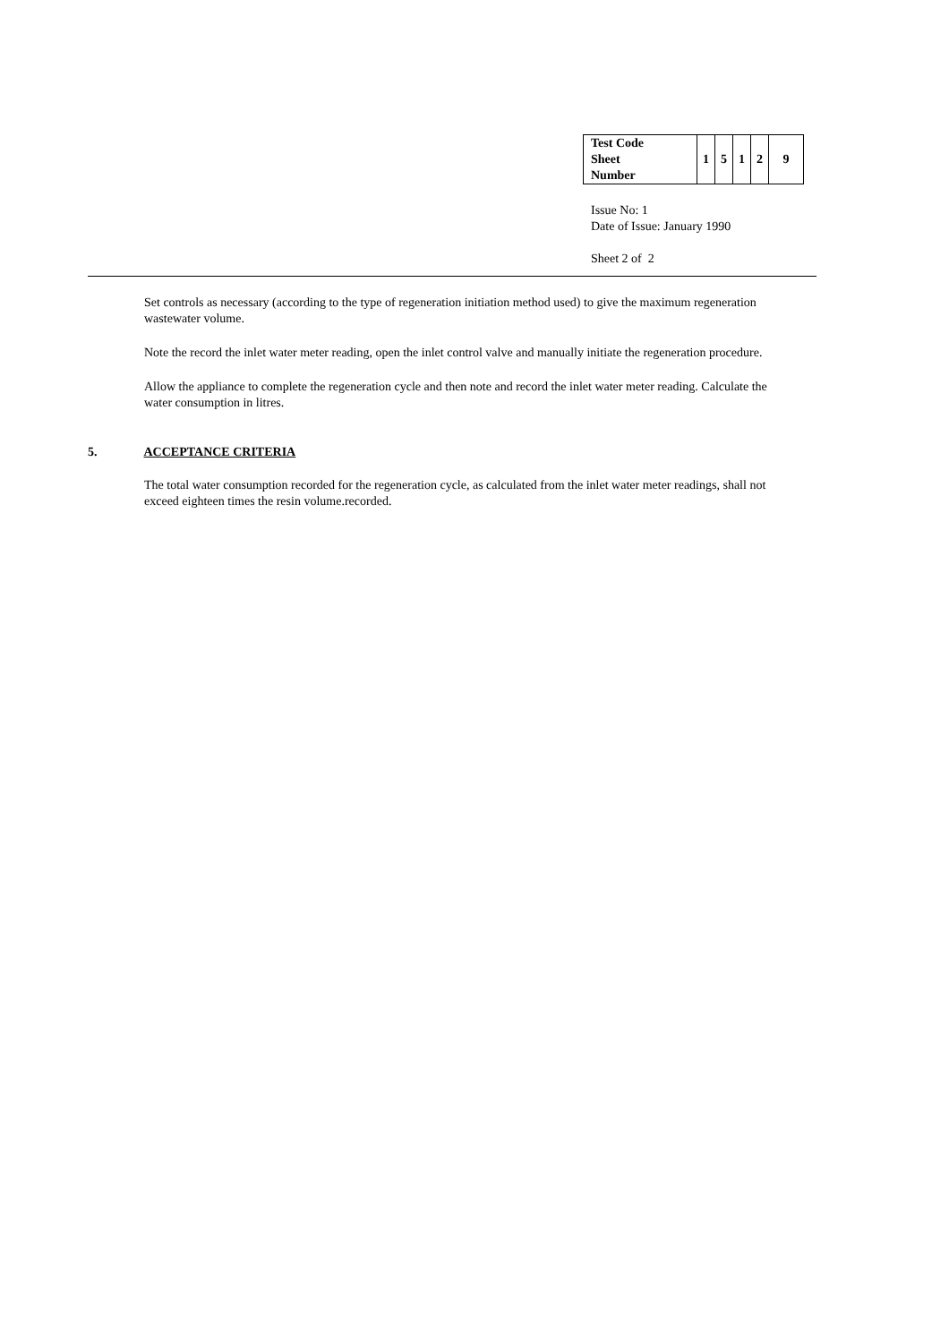| Test Code Sheet Number | 1 | 5 | 1 | 2 | 9 |
Issue No: 1
Date of Issue: January 1990
Sheet 2 of 2
Set controls as necessary (according to the type of regeneration initiation method used) to give the maximum regeneration wastewater volume.
Note the record the inlet water meter reading, open the inlet control valve and manually initiate the regeneration procedure.
Allow the appliance to complete the regeneration cycle and then note and record the inlet water meter reading. Calculate the water consumption in litres.
5. ACCEPTANCE CRITERIA
The total water consumption recorded for the regeneration cycle, as calculated from the inlet water meter readings, shall not exceed eighteen times the resin volume.recorded.